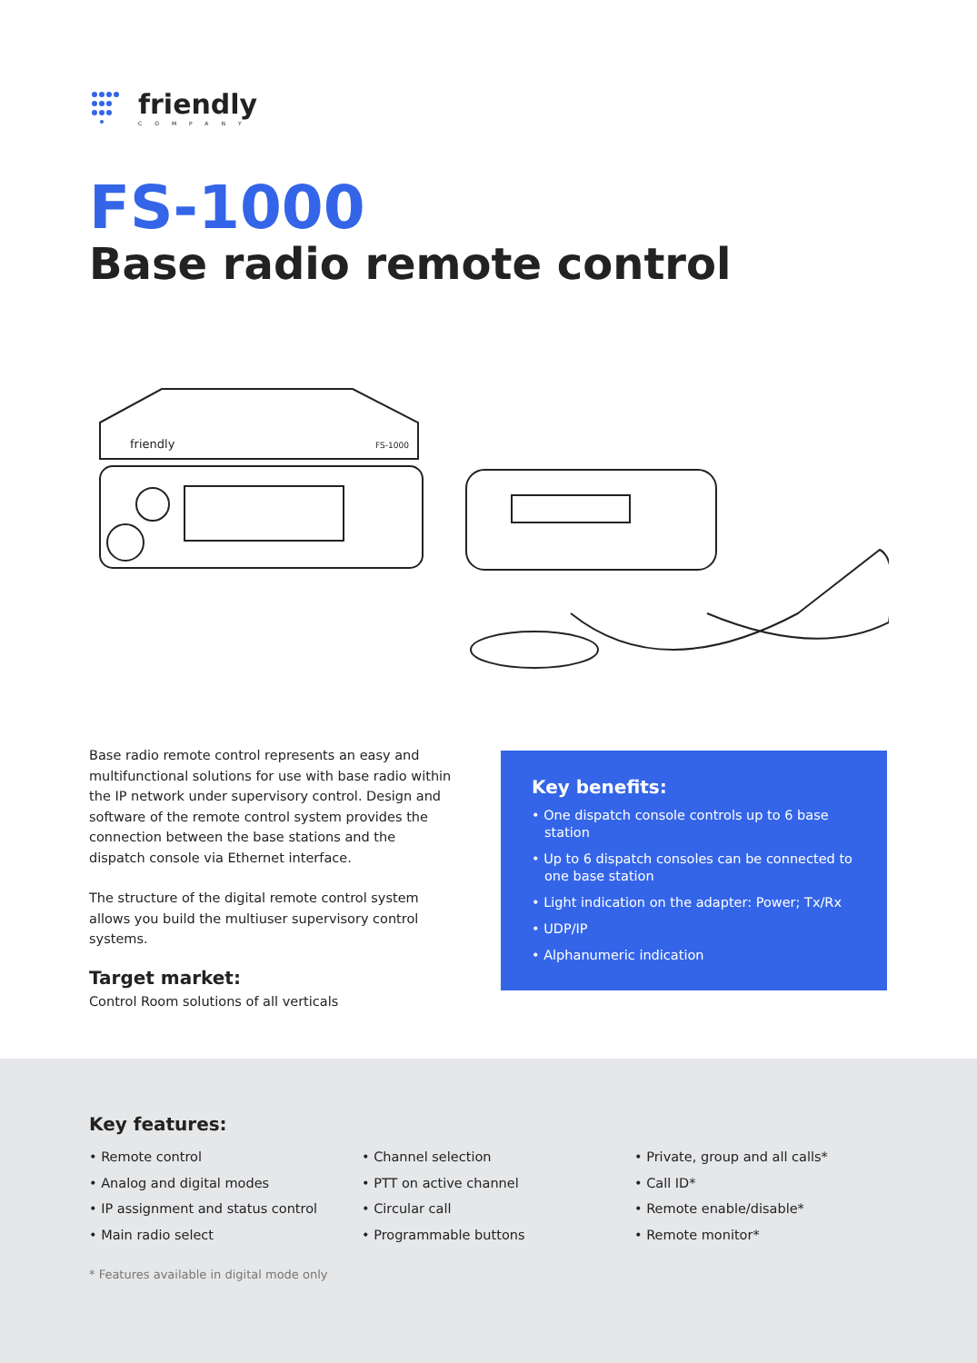friendly
COMPANY
FS-1000
Base radio remote control
friendly
FS-1000
Base radio remote control represents an easy and multifunctional solutions for use with base radio within the IP network under supervisory control. Design and software of the remote control system provides the connection between the base stations and the dispatch console via Ethernet interface.
The structure of the digital remote control system allows you build the multiuser supervisory control systems.
Target market:
Control Room solutions of all verticals
Key benefits:
• One dispatch console controls up to 6 base station
• Up to 6 dispatch consoles can be connected to one base station
• Light indication on the adapter: Power; Tx/Rx
• UDP/IP
• Alphanumeric indication
Key features:
• Remote control
• Analog and digital modes
• IP assignment and status control
• Main radio select
• Channel selection
• PTT on active channel
• Circular call
• Programmable buttons
• Private, group and all calls*
• Call ID*
• Remote enable/disable*
• Remote monitor*
* Features available in digital mode only